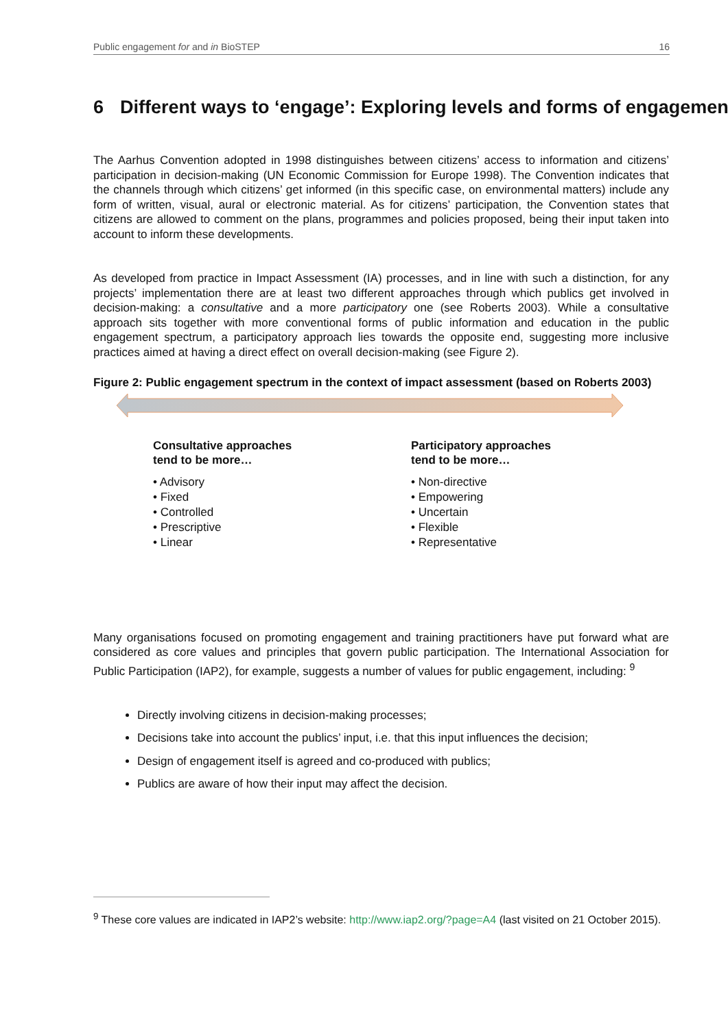Public engagement for and in BioSTEP 16
6 Different ways to ‘engage’: Exploring levels and forms of engagement
The Aarhus Convention adopted in 1998 distinguishes between citizens’ access to information and citizens’ participation in decision-making (UN Economic Commission for Europe 1998). The Convention indicates that the channels through which citizens’ get informed (in this specific case, on environmental matters) include any form of written, visual, aural or electronic material. As for citizens’ participation, the Convention states that citizens are allowed to comment on the plans, programmes and policies proposed, being their input taken into account to inform these developments.
As developed from practice in Impact Assessment (IA) processes, and in line with such a distinction, for any projects’ implementation there are at least two different approaches through which publics get involved in decision-making: a consultative and a more participatory one (see Roberts 2003). While a consultative approach sits together with more conventional forms of public information and education in the public engagement spectrum, a participatory approach lies towards the opposite end, suggesting more inclusive practices aimed at having a direct effect on overall decision-making (see Figure 2).
Figure 2: Public engagement spectrum in the context of impact assessment (based on Roberts 2003)
Consultative approaches
tend to be more…
• Advisory
• Fixed
• Controlled
• Prescriptive
• Linear
Participatory approaches
tend to be more…
• Non-directive
• Empowering
• Uncertain
• Flexible
• Representative
Many organisations focused on promoting engagement and training practitioners have put forward what are considered as core values and principles that govern public participation. The International Association for Public Participation (IAP2), for example, suggests a number of values for public engagement, including: <sup>9</sup>
Directly involving citizens in decision-making processes;
Decisions take into account the publics’ input, i.e. that this input influences the decision;
Design of engagement itself is agreed and co-produced with publics;
Publics are aware of how their input may affect the decision.
<sup>9</sup> These core values are indicated in IAP2’s website: http://www.iap2.org/?page=A4 (last visited on 21 October 2015).